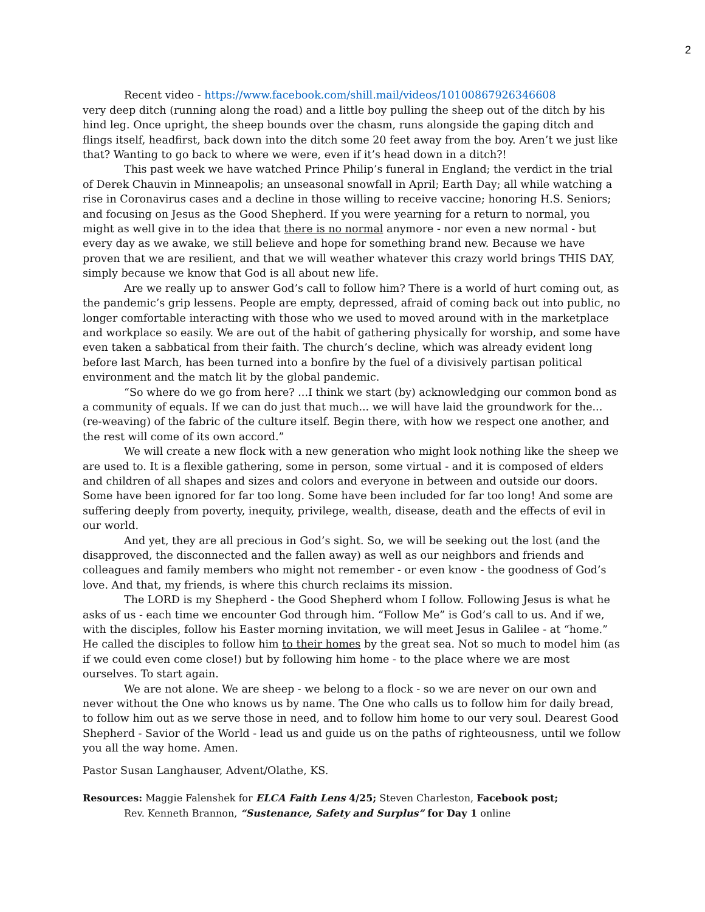2
Recent video - https://www.facebook.com/shill.mail/videos/10100867926346608
very deep ditch (running along the road) and a little boy pulling the sheep out of the ditch by his hind leg. Once upright, the sheep bounds over the chasm, runs alongside the gaping ditch and flings itself, headfirst, back down into the ditch some 20 feet away from the boy. Aren’t we just like that? Wanting to go back to where we were, even if it’s head down in a ditch?!
This past week we have watched Prince Philip’s funeral in England; the verdict in the trial of Derek Chauvin in Minneapolis; an unseasonal snowfall in April; Earth Day; all while watching a rise in Coronavirus cases and a decline in those willing to receive vaccine; honoring H.S. Seniors; and focusing on Jesus as the Good Shepherd. If you were yearning for a return to normal, you might as well give in to the idea that there is no normal anymore - nor even a new normal - but every day as we awake, we still believe and hope for something brand new. Because we have proven that we are resilient, and that we will weather whatever this crazy world brings THIS DAY, simply because we know that God is all about new life.
Are we really up to answer God’s call to follow him? There is a world of hurt coming out, as the pandemic’s grip lessens. People are empty, depressed, afraid of coming back out into public, no longer comfortable interacting with those who we used to moved around with in the marketplace and workplace so easily. We are out of the habit of gathering physically for worship, and some have even taken a sabbatical from their faith. The church’s decline, which was already evident long before last March, has been turned into a bonfire by the fuel of a divisively partisan political environment and the match lit by the global pandemic.
“So where do we go from here? ...I think we start (by) acknowledging our common bond as a community of equals. If we can do just that much... we will have laid the groundwork for the... (re-weaving) of the fabric of the culture itself. Begin there, with how we respect one another, and the rest will come of its own accord.”
We will create a new flock with a new generation who might look nothing like the sheep we are used to. It is a flexible gathering, some in person, some virtual - and it is composed of elders and children of all shapes and sizes and colors and everyone in between and outside our doors. Some have been ignored for far too long. Some have been included for far too long! And some are suffering deeply from poverty, inequity, privilege, wealth, disease, death and the effects of evil in our world.
And yet, they are all precious in God’s sight. So, we will be seeking out the lost (and the disapproved, the disconnected and the fallen away) as well as our neighbors and friends and colleagues and family members who might not remember - or even know - the goodness of God’s love. And that, my friends, is where this church reclaims its mission.
The LORD is my Shepherd - the Good Shepherd whom I follow. Following Jesus is what he asks of us - each time we encounter God through him. “Follow Me” is God’s call to us. And if we, with the disciples, follow his Easter morning invitation, we will meet Jesus in Galilee - at “home.” He called the disciples to follow him to their homes by the great sea. Not so much to model him (as if we could even come close!) but by following him home - to the place where we are most ourselves. To start again.
We are not alone. We are sheep - we belong to a flock - so we are never on our own and never without the One who knows us by name. The One who calls us to follow him for daily bread, to follow him out as we serve those in need, and to follow him home to our very soul. Dearest Good Shepherd - Savior of the World - lead us and guide us on the paths of righteousness, until we follow you all the way home. Amen.
Pastor Susan Langhauser, Advent/Olathe, KS.
Resources: Maggie Falenshek for ELCA Faith Lens 4/25; Steven Charleston, Facebook post;
Rev. Kenneth Brannon, “Sustenance, Safety and Surplus” for Day 1 online